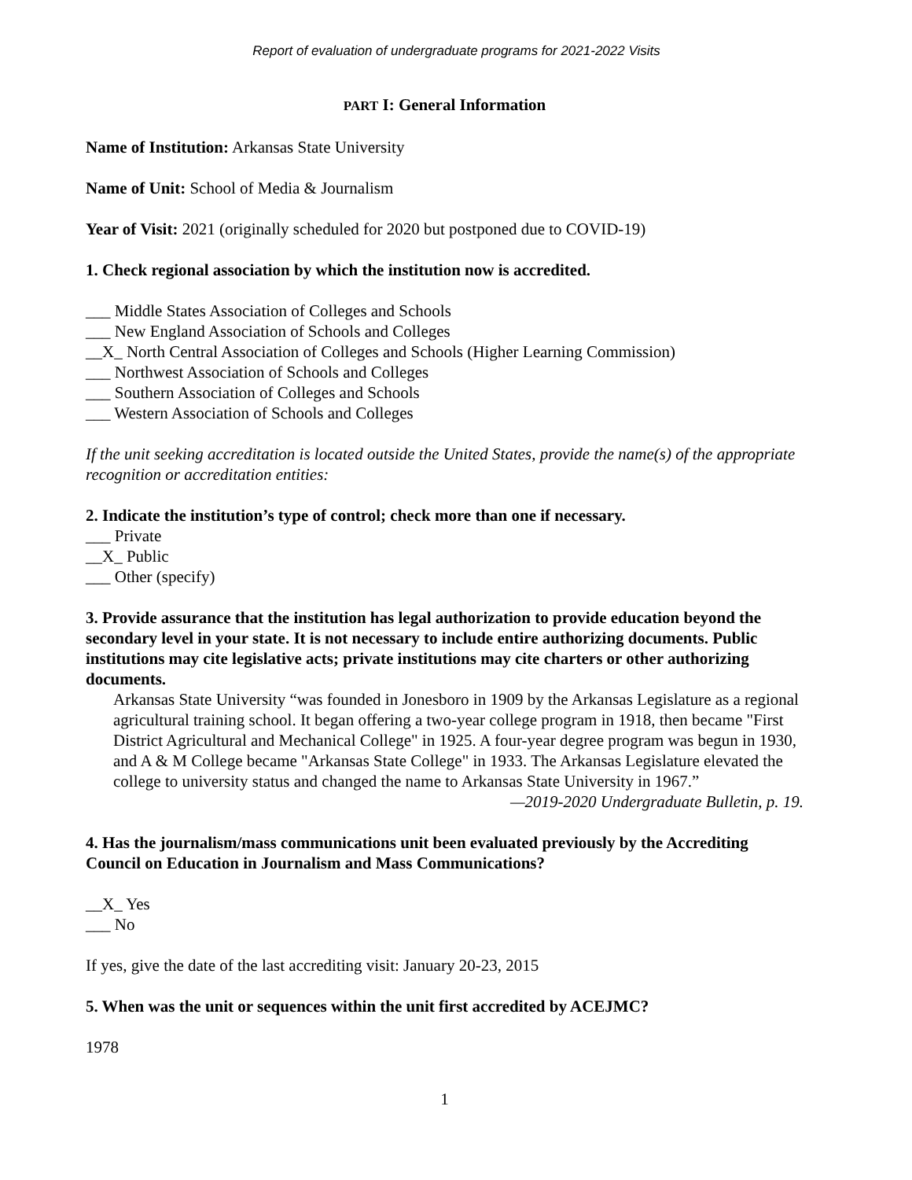Report of evaluation of undergraduate programs for 2021-2022 Visits
PART I: General Information
Name of Institution: Arkansas State University
Name of Unit: School of Media & Journalism
Year of Visit: 2021 (originally scheduled for 2020 but postponed due to COVID-19)
1. Check regional association by which the institution now is accredited.
___ Middle States Association of Colleges and Schools
___ New England Association of Schools and Colleges
__X_ North Central Association of Colleges and Schools (Higher Learning Commission)
___ Northwest Association of Schools and Colleges
___ Southern Association of Colleges and Schools
___ Western Association of Schools and Colleges
If the unit seeking accreditation is located outside the United States, provide the name(s) of the appropriate recognition or accreditation entities:
2. Indicate the institution’s type of control; check more than one if necessary.
___ Private
__X_ Public
___ Other (specify)
3. Provide assurance that the institution has legal authorization to provide education beyond the secondary level in your state. It is not necessary to include entire authorizing documents. Public institutions may cite legislative acts; private institutions may cite charters or other authorizing documents.
Arkansas State University “was founded in Jonesboro in 1909 by the Arkansas Legislature as a regional agricultural training school. It began offering a two-year college program in 1918, then became "First District Agricultural and Mechanical College" in 1925. A four-year degree program was begun in 1930, and A & M College became "Arkansas State College" in 1933. The Arkansas Legislature elevated the college to university status and changed the name to Arkansas State University in 1967.”
—2019-2020 Undergraduate Bulletin, p. 19.
4. Has the journalism/mass communications unit been evaluated previously by the Accrediting Council on Education in Journalism and Mass Communications?
__X_ Yes
___ No
If yes, give the date of the last accrediting visit: January 20-23, 2015
5. When was the unit or sequences within the unit first accredited by ACEJMC?
1978
1